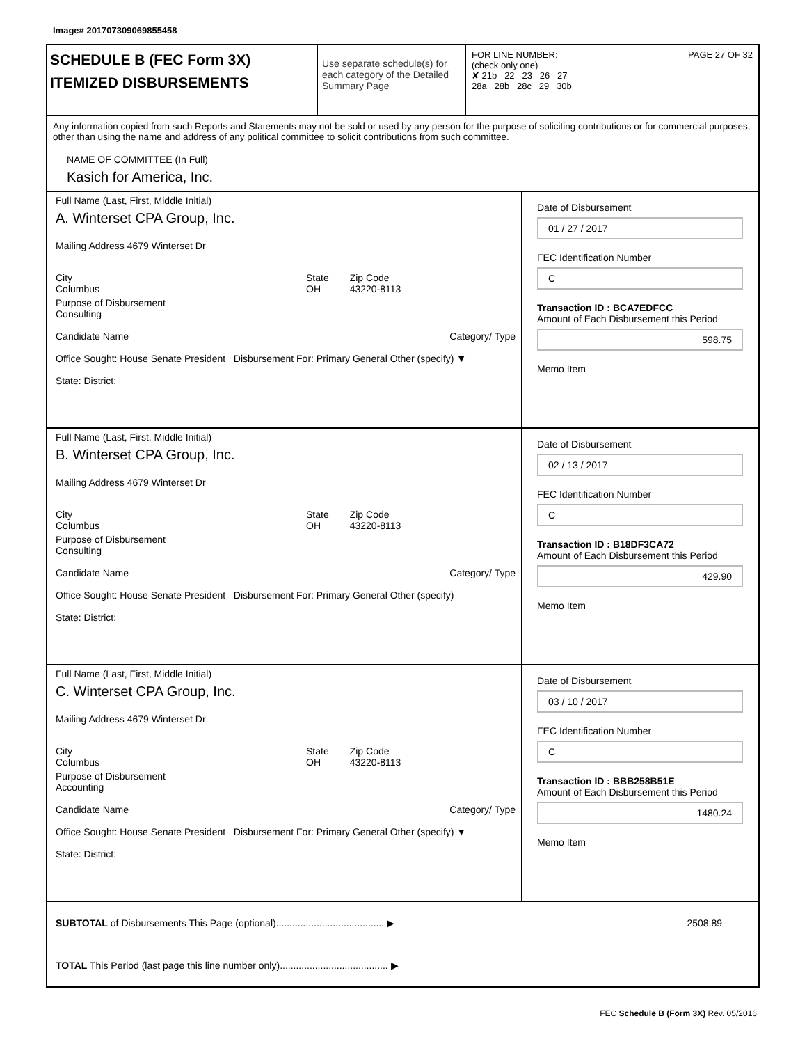Image# 201707309069855458
SCHEDULE B (FEC Form 3X)
ITEMIZED DISBURSEMENTS
Use separate schedule(s) for each category of the Detailed Summary Page
FOR LINE NUMBER: PAGE 27 OF 32
(check only one)
✘ 21b 22 23 26 27
28a 28b 28c 29 30b
Any information copied from such Reports and Statements may not be sold or used by any person for the purpose of soliciting contributions or for commercial purposes, other than using the name and address of any political committee to solicit contributions from such committee.
NAME OF COMMITTEE (In Full)
Kasich for America, Inc.
Full Name (Last, First, Middle Initial)
A. Winterset CPA Group, Inc.
Mailing Address 4679 Winterset Dr
City
Columbus State
OH Zip Code
43220-8113
Purpose of Disbursement
Consulting
Candidate Name Category/ Type
Office Sought: House Senate President Disbursement For: Primary General Other (specify) ▼
State: District:
Date of Disbursement
01 / 27 / 2017
FEC Identification Number
C
Transaction ID : BCA7EDFCC
Amount of Each Disbursement this Period
598.75
Memo Item
Full Name (Last, First, Middle Initial)
B. Winterset CPA Group, Inc.
Mailing Address 4679 Winterset Dr
City
Columbus State
OH Zip Code
43220-8113
Purpose of Disbursement
Consulting
Candidate Name Category/ Type
Office Sought: House Senate President Disbursement For: Primary General Other (specify)
State: District:
Date of Disbursement
02 / 13 / 2017
FEC Identification Number
C
Transaction ID : B18DF3CA72
Amount of Each Disbursement this Period
429.90
Memo Item
Full Name (Last, First, Middle Initial)
C. Winterset CPA Group, Inc.
Mailing Address 4679 Winterset Dr
City
Columbus State
OH Zip Code
43220-8113
Purpose of Disbursement
Accounting
Candidate Name Category/ Type
Office Sought: House Senate President Disbursement For: Primary General Other (specify) ▼
State: District:
Date of Disbursement
03 / 10 / 2017
FEC Identification Number
C
Transaction ID : BBB258B51E
Amount of Each Disbursement this Period
1480.24
Memo Item
SUBTOTAL of Disbursements This Page (optional)........................................ ▶ 2508.89
TOTAL This Period (last page this line number only)........................................ ▶
FEC Schedule B (Form 3X) Rev. 05/2016